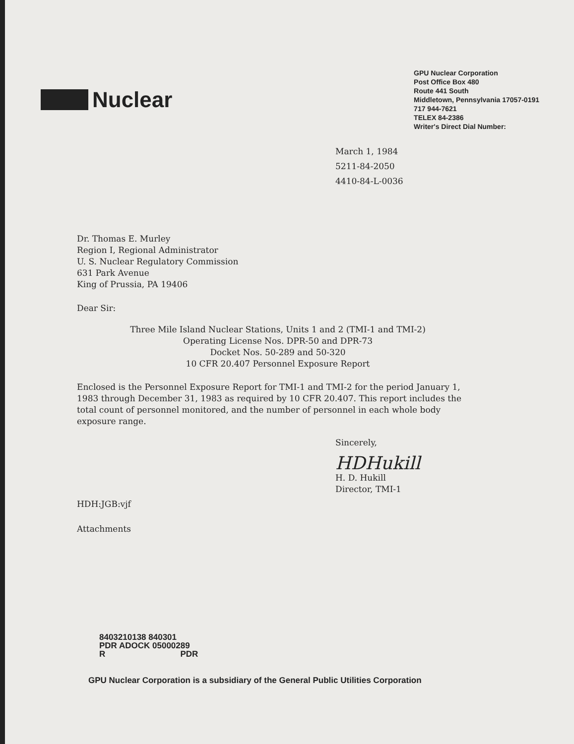Nuclear
GPU Nuclear Corporation
Post Office Box 480
Route 441 South
Middletown, Pennsylvania 17057-0191
717 944-7621
TELEX 84-2386
Writer's Direct Dial Number:
March 1, 1984
5211-84-2050
4410-84-L-0036
Dr. Thomas E. Murley
Region I, Regional Administrator
U. S. Nuclear Regulatory Commission
631 Park Avenue
King of Prussia, PA 19406
Dear Sir:
Three Mile Island Nuclear Stations, Units 1 and 2 (TMI-1 and TMI-2)
Operating License Nos. DPR-50 and DPR-73
Docket Nos. 50-289 and 50-320
10 CFR 20.407 Personnel Exposure Report
Enclosed is the Personnel Exposure Report for TMI-1 and TMI-2 for the period January 1, 1983 through December 31, 1983 as required by 10 CFR 20.407. This report includes the total count of personnel monitored, and the number of personnel in each whole body exposure range.
Sincerely,
HDHukill
H. D. Hukill
Director, TMI-1
HDH:JGB:vjf
Attachments
8403210138 840301
PDR ADOCK 05000289
R PDR
GPU Nuclear Corporation is a subsidiary of the General Public Utilities Corporation